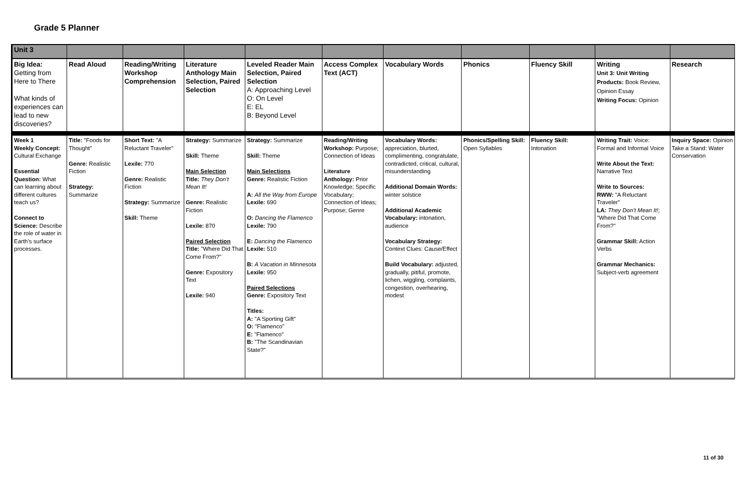Grade 5 Planner
| Unit 3 | | | | | | | | | | |
| Big Idea: Getting from Here to There What kinds of experiences can lead to new discoveries? | Read Aloud | Reading/Writing Workshop Comprehension | Literature Anthology Main Selection, Paired Selection | Leveled Reader Main Selection, Paired Selection A: Approaching Level O: On Level E: EL B: Beyond Level | Access Complex Text (ACT) | Vocabulary Words | Phonics | Fluency Skill | Writing Unit 3: Unit Writing Products: Book Review, Opinion Essay Writing Focus: Opinion | Research |
| Week 1 Weekly Concept: Cultural Exchange Essential Question: What can learning about different cultures teach us? Connect to Science: Describe the role of water in Earth’s surface processes. | Title: "Foods for Thought" Genre: Realistic Fiction Strategy: Summarize | Short Text: "A Reluctant Traveler" Lexile: 770 Genre: Realistic Fiction Strategy: Summarize Skill: Theme | Strategy: Summarize Skill: Theme Main Selection Title: They Don’t Mean It! Genre: Realistic Fiction Lexile: 870 Paired Selection Title: "Where Did That Come From?" Genre: Expository Text Lexile: 940 | Strategy: Summarize Skill: Theme Main Selections Genre: Realistic Fiction A: All the Way from Europe Lexile: 690 O: Dancing the Flamenco Lexile: 790 E: Dancing the Flamenco Lexile: 510 B: A Vacation in Minnesota Lexile: 950 Paired Selections Genre: Expository Text Titles: A: "A Sporting Gift" O: "Flamenco" E: "Flamenco" B: "The Scandinavian State?" | Reading/Writing Workshop: Purpose; Connection of Ideas Literature Anthology: Prior Knowledge; Specific Vocabulary; Connection of Ideas; Purpose; Genre | Vocabulary Words: appreciation, blurted, complimenting, congratulate, contradicted, critical, cultural, misunderstanding Additional Domain Words: winter solstice Additional Academic Vocabulary: intonation, audience Vocabulary Strategy: Context Clues: Cause/Effect Build Vocabulary: adjusted, gradually, pitiful, promote, lichen, wiggling, complaints, congestion, overhearing, modest | Phonics/Spelling Skill: Open Syllables | Fluency Skill: Intonation | Writing Trait: Voice: Formal and Informal Voice Write About the Text: Narrative Text Write to Sources: RWW: "A Reluctant Traveler" LA: They Don’t Mean It!; "Where Did That Come From?" Grammar Skill: Action Verbs Grammar Mechanics: Subject-verb agreement | Inquiry Space: Opinion Take a Stand: Water Conservation |
11 of 30